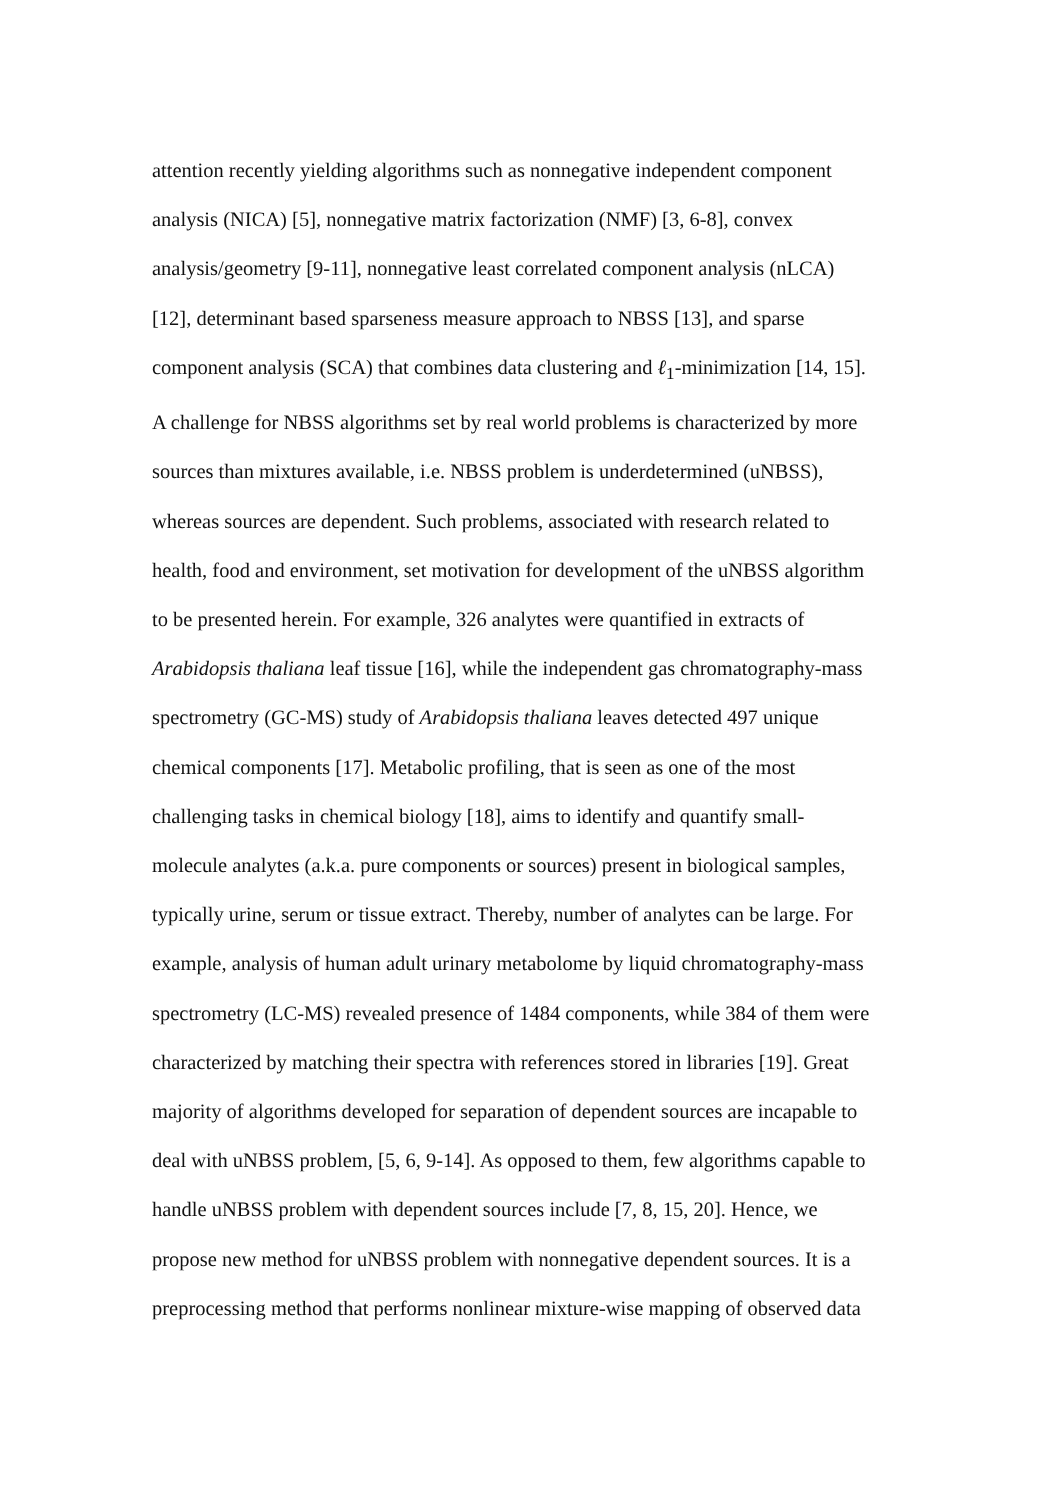attention recently yielding algorithms such as nonnegative independent component
analysis (NICA) [5], nonnegative matrix factorization (NMF) [3, 6-8], convex
analysis/geometry [9-11], nonnegative least correlated component analysis (nLCA)
[12], determinant based sparseness measure approach to NBSS [13], and sparse
component analysis (SCA) that combines data clustering and ℓ<sub>1</sub>-minimization [14, 15].
A challenge for NBSS algorithms set by real world problems is characterized by more
sources than mixtures available, i.e. NBSS problem is underdetermined (uNBSS),
whereas sources are dependent. Such problems, associated with research related to
health, food and environment, set motivation for development of the uNBSS algorithm
to be presented herein. For example, 326 analytes were quantified in extracts of
Arabidopsis thaliana leaf tissue [16], while the independent gas chromatography-mass
spectrometry (GC-MS) study of Arabidopsis thaliana leaves detected 497 unique
chemical components [17]. Metabolic profiling, that is seen as one of the most
challenging tasks in chemical biology [18], aims to identify and quantify small-
molecule analytes (a.k.a. pure components or sources) present in biological samples,
typically urine, serum or tissue extract. Thereby, number of analytes can be large. For
example, analysis of human adult urinary metabolome by liquid chromatography-mass
spectrometry (LC-MS) revealed presence of 1484 components, while 384 of them were
characterized by matching their spectra with references stored in libraries [19]. Great
majority of algorithms developed for separation of dependent sources are incapable to
deal with uNBSS problem, [5, 6, 9-14]. As opposed to them, few algorithms capable to
handle uNBSS problem with dependent sources include [7, 8, 15, 20]. Hence, we
propose new method for uNBSS problem with nonnegative dependent sources. It is a
preprocessing method that performs nonlinear mixture-wise mapping of observed data